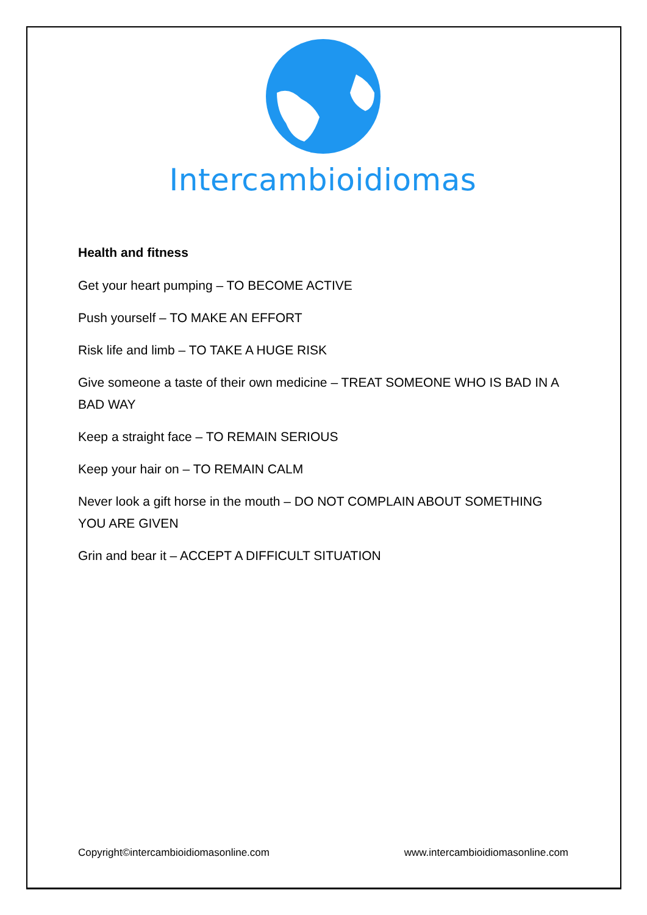Intercambioidiomas
Health and fitness
Get your heart pumping – TO BECOME ACTIVE
Push yourself – TO MAKE AN EFFORT
Risk life and limb – TO TAKE A HUGE RISK
Give someone a taste of their own medicine – TREAT SOMEONE WHO IS BAD IN A BAD WAY
Keep a straight face – TO REMAIN SERIOUS
Keep your hair on – TO REMAIN CALM
Never look a gift horse in the mouth – DO NOT COMPLAIN ABOUT SOMETHING YOU ARE GIVEN
Grin and bear it – ACCEPT A DIFFICULT SITUATION
Copyright©intercambioidiomasonline.com www.intercambioidiomasonline.com